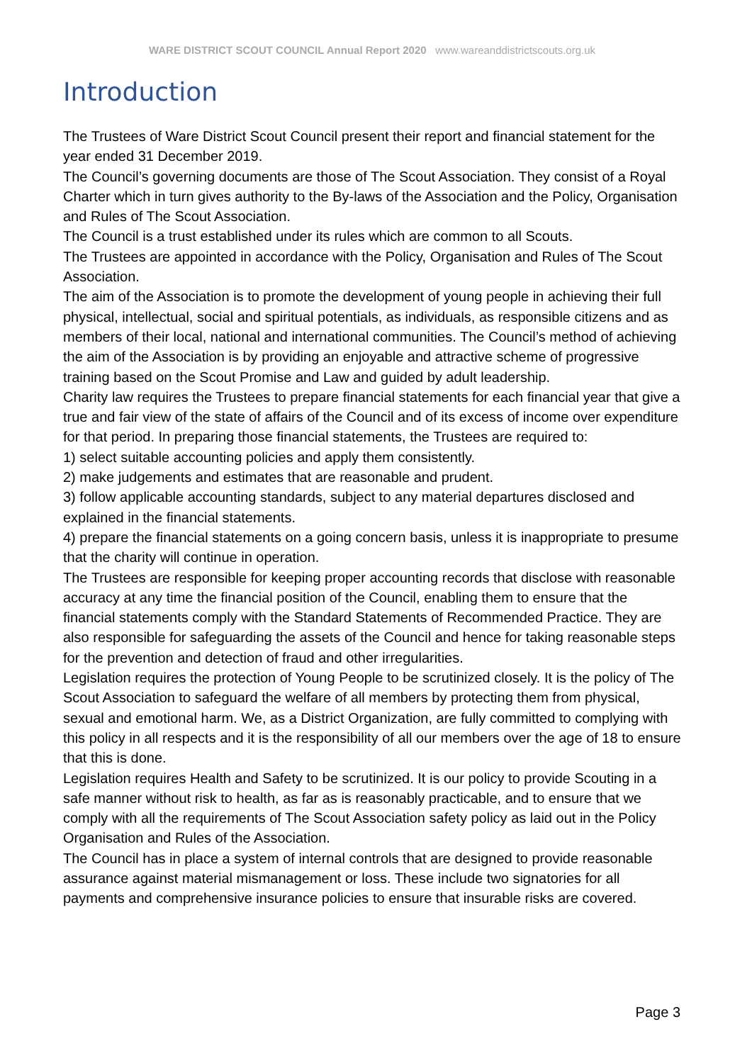WARE DISTRICT SCOUT COUNCIL Annual Report 2020 www.wareanddistrictscouts.org.uk
Introduction
The Trustees of Ware District Scout Council present their report and financial statement for the year ended 31 December 2019.
The Council’s governing documents are those of The Scout Association. They consist of a Royal Charter which in turn gives authority to the By-laws of the Association and the Policy, Organisation and Rules of The Scout Association.
The Council is a trust established under its rules which are common to all Scouts.
The Trustees are appointed in accordance with the Policy, Organisation and Rules of The Scout Association.
The aim of the Association is to promote the development of young people in achieving their full physical, intellectual, social and spiritual potentials, as individuals, as responsible citizens and as members of their local, national and international communities. The Council’s method of achieving the aim of the Association is by providing an enjoyable and attractive scheme of progressive training based on the Scout Promise and Law and guided by adult leadership.
Charity law requires the Trustees to prepare financial statements for each financial year that give a true and fair view of the state of affairs of the Council and of its excess of income over expenditure for that period. In preparing those financial statements, the Trustees are required to:
1) select suitable accounting policies and apply them consistently.
2) make judgements and estimates that are reasonable and prudent.
3) follow applicable accounting standards, subject to any material departures disclosed and explained in the financial statements.
4) prepare the financial statements on a going concern basis, unless it is inappropriate to presume that the charity will continue in operation.
The Trustees are responsible for keeping proper accounting records that disclose with reasonable accuracy at any time the financial position of the Council, enabling them to ensure that the financial statements comply with the Standard Statements of Recommended Practice. They are also responsible for safeguarding the assets of the Council and hence for taking reasonable steps for the prevention and detection of fraud and other irregularities.
Legislation requires the protection of Young People to be scrutinized closely. It is the policy of The Scout Association to safeguard the welfare of all members by protecting them from physical, sexual and emotional harm. We, as a District Organization, are fully committed to complying with this policy in all respects and it is the responsibility of all our members over the age of 18 to ensure that this is done.
Legislation requires Health and Safety to be scrutinized. It is our policy to provide Scouting in a safe manner without risk to health, as far as is reasonably practicable, and to ensure that we comply with all the requirements of The Scout Association safety policy as laid out in the Policy Organisation and Rules of the Association.
The Council has in place a system of internal controls that are designed to provide reasonable assurance against material mismanagement or loss. These include two signatories for all payments and comprehensive insurance policies to ensure that insurable risks are covered.
Page 3